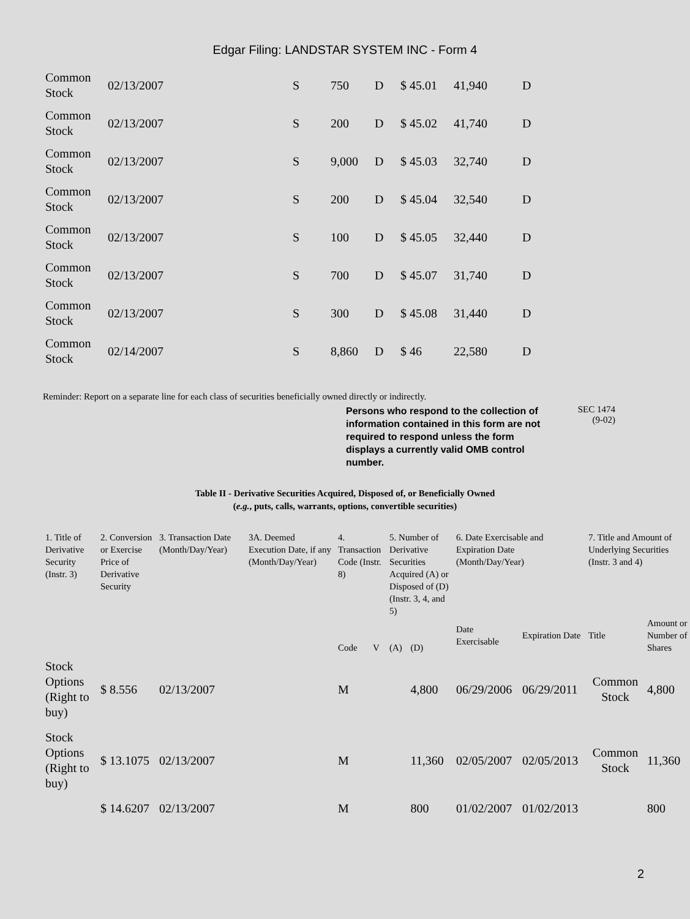Edgar Filing: LANDSTAR SYSTEM INC - Form 4
| Common Stock | 02/13/2007 | S | 750 | D | $ 45.01 | 41,940 | D |
| Common Stock | 02/13/2007 | S | 200 | D | $ 45.02 | 41,740 | D |
| Common Stock | 02/13/2007 | S | 9,000 | D | $ 45.03 | 32,740 | D |
| Common Stock | 02/13/2007 | S | 200 | D | $ 45.04 | 32,540 | D |
| Common Stock | 02/13/2007 | S | 100 | D | $ 45.05 | 32,440 | D |
| Common Stock | 02/13/2007 | S | 700 | D | $ 45.07 | 31,740 | D |
| Common Stock | 02/13/2007 | S | 300 | D | $ 45.08 | 31,440 | D |
| Common Stock | 02/14/2007 | S | 8,860 | D | $ 46 | 22,580 | D |
Reminder: Report on a separate line for each class of securities beneficially owned directly or indirectly.
Persons who respond to the collection of information contained in this form are not required to respond unless the form displays a currently valid OMB control number.
SEC 1474
(9-02)
Table II - Derivative Securities Acquired, Disposed of, or Beneficially Owned
(e.g., puts, calls, warrants, options, convertible securities)
| 1. Title of Derivative Security (Instr. 3) | 2. Conversion or Exercise Price of Derivative Security | 3. Transaction Date (Month/Day/Year) | 3A. Deemed Execution Date, if any (Month/Day/Year) | 4. Transaction Code (Instr. 8) | | 5. Number of Derivative Securities Acquired (A) or Disposed of (D) (Instr. 3, 4, and 5) | | 6. Date Exercisable and Expiration Date (Month/Day/Year) | | 7. Title and Amount of Underlying Securities (Instr. 3 and 4) | |
| --- | --- | --- | --- | --- | --- | --- | --- | --- | --- | --- | --- |
| | | | | Code | V | (A) | (D) | Date Exercisable | Expiration Date | Title | Amount or Number of Shares |
| Stock Options (Right to buy) | $ 8.556 | 02/13/2007 | | M | | | 4,800 | 06/29/2006 | 06/29/2011 | Common Stock | 4,800 |
| Stock Options (Right to buy) | $ 13.1075 | 02/13/2007 | | M | | | 11,360 | 02/05/2007 | 02/05/2013 | Common Stock | 11,360 |
| | $ 14.6207 | 02/13/2007 | | M | | | 800 | 01/02/2007 | 01/02/2013 | | 800 |
2